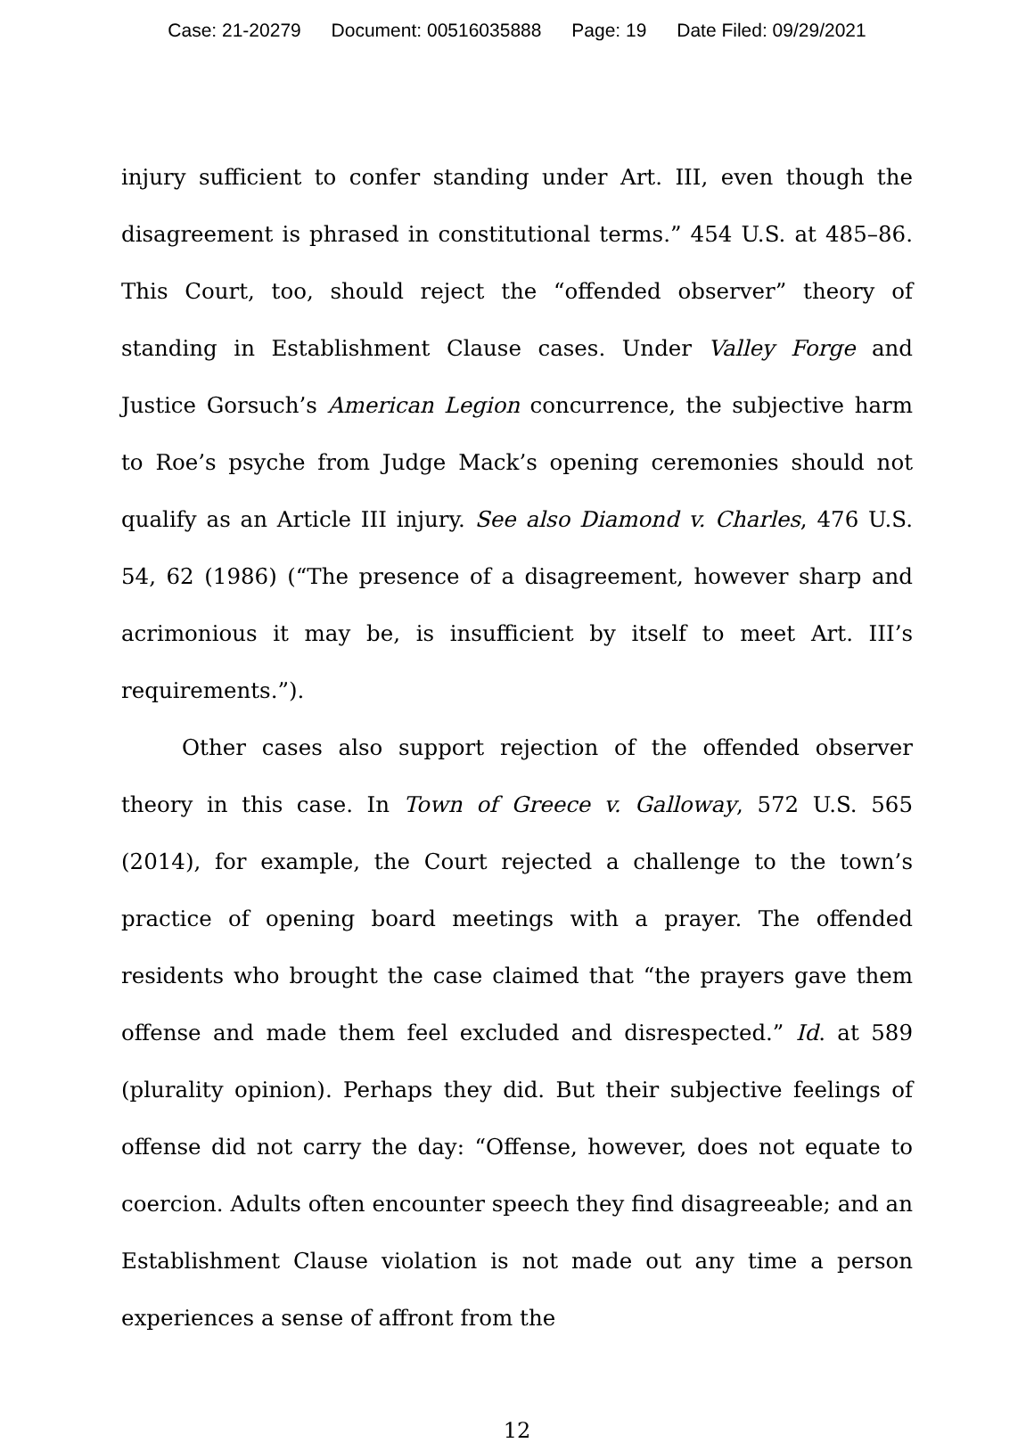Case: 21-20279 Document: 00516035888 Page: 19 Date Filed: 09/29/2021
injury sufficient to confer standing under Art. III, even though the disagreement is phrased in constitutional terms.” 454 U.S. at 485–86. This Court, too, should reject the “offended observer” theory of standing in Establishment Clause cases. Under Valley Forge and Justice Gorsuch’s American Legion concurrence, the subjective harm to Roe’s psyche from Judge Mack’s opening ceremonies should not qualify as an Article III injury. See also Diamond v. Charles, 476 U.S. 54, 62 (1986) (“The presence of a disagreement, however sharp and acrimonious it may be, is insufficient by itself to meet Art. III’s requirements.”).
Other cases also support rejection of the offended observer theory in this case. In Town of Greece v. Galloway, 572 U.S. 565 (2014), for example, the Court rejected a challenge to the town’s practice of opening board meetings with a prayer. The offended residents who brought the case claimed that “the prayers gave them offense and made them feel excluded and disrespected.” Id. at 589 (plurality opinion). Perhaps they did. But their subjective feelings of offense did not carry the day: “Offense, however, does not equate to coercion. Adults often encounter speech they find disagreeable; and an Establishment Clause violation is not made out any time a person experiences a sense of affront from the
12